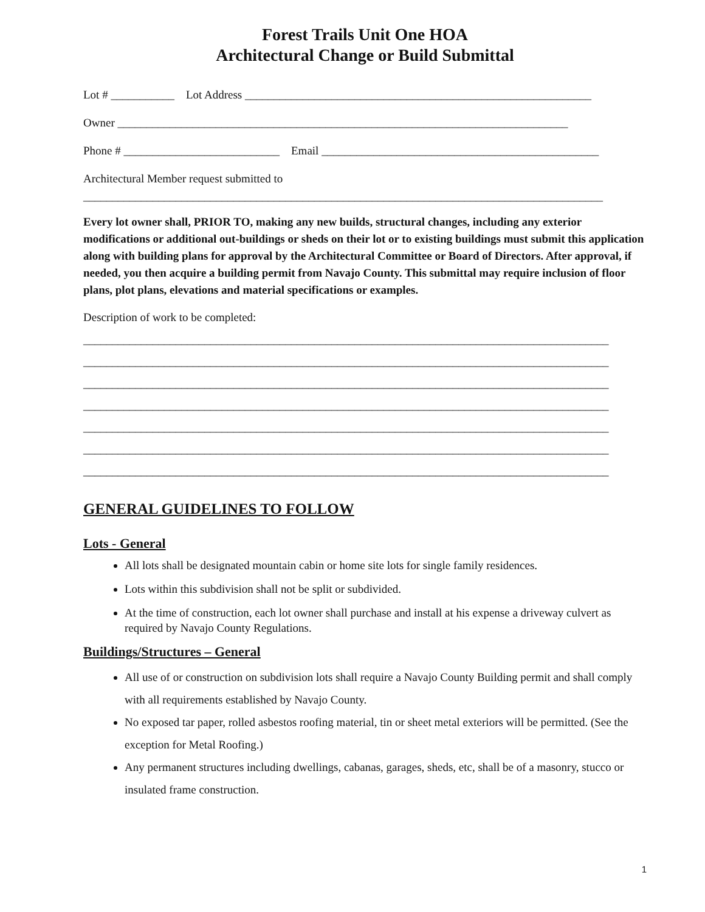Forest Trails Unit One HOA
Architectural Change or Build Submittal
Lot # ___________ Lot Address ____________________________________________________________
Owner ______________________________________________________________________________
Phone # ___________________________ Email ________________________________________________
Architectural Member request submitted to
__________________________________________________________________________________________
Every lot owner shall, PRIOR TO, making any new builds, structural changes, including any exterior modifications or additional out-buildings or sheds on their lot or to existing buildings must submit this application along with building plans for approval by the Architectural Committee or Board of Directors. After approval, if needed, you then acquire a building permit from Navajo County. This submittal may require inclusion of floor plans, plot plans, elevations and material specifications or examples.
Description of work to be completed:
___________________________________________________________________________________________
___________________________________________________________________________________________
___________________________________________________________________________________________
___________________________________________________________________________________________
___________________________________________________________________________________________
___________________________________________________________________________________________
___________________________________________________________________________________________
GENERAL GUIDELINES TO FOLLOW
Lots - General
All lots shall be designated mountain cabin or home site lots for single family residences.
Lots within this subdivision shall not be split or subdivided.
At the time of construction, each lot owner shall purchase and install at his expense a driveway culvert as required by Navajo County Regulations.
Buildings/Structures – General
All use of or construction on subdivision lots shall require a Navajo County Building permit and shall comply with all requirements established by Navajo County.
No exposed tar paper, rolled asbestos roofing material, tin or sheet metal exteriors will be permitted. (See the exception for Metal Roofing.)
Any permanent structures including dwellings, cabanas, garages, sheds, etc, shall be of a masonry, stucco or insulated frame construction.
1